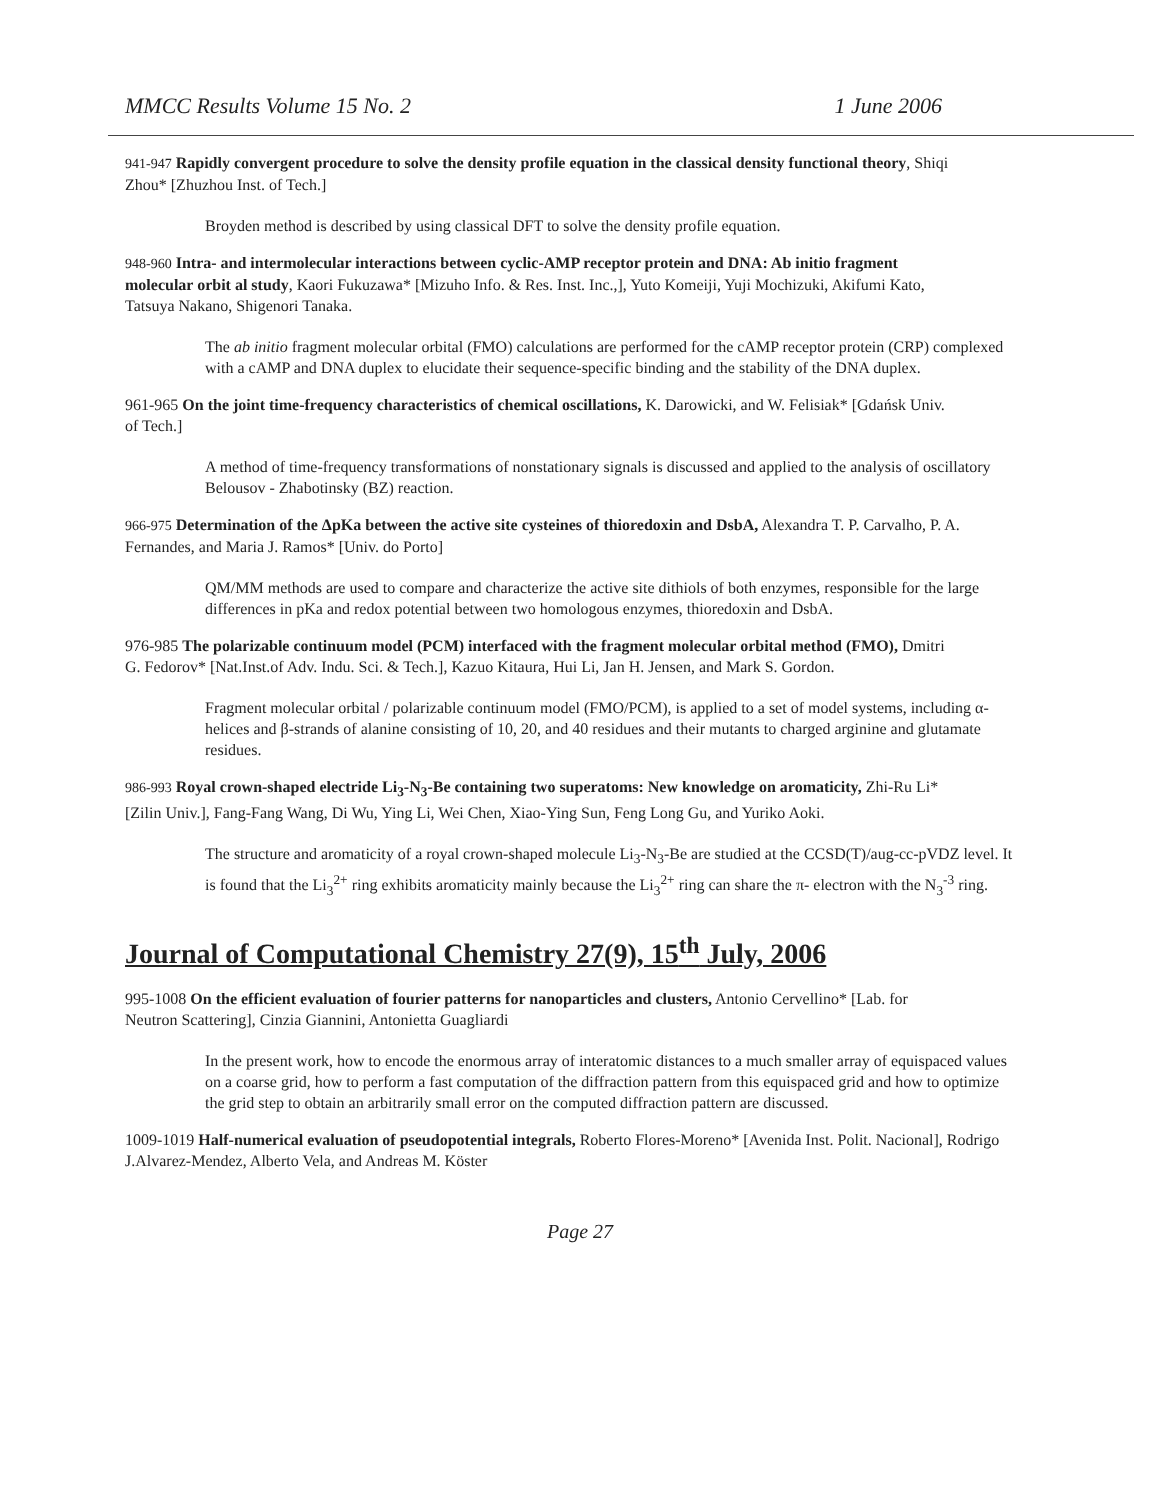MMCC Results Volume 15 No. 2 1 June 2006
941-947 Rapidly convergent procedure to solve the density profile equation in the classical density functional theory, Shiqi Zhou* [Zhuzhou Inst. of Tech.]
Broyden method is described by using classical DFT to solve the density profile equation.
948-960 Intra- and intermolecular interactions between cyclic-AMP receptor protein and DNA: Ab initio fragment molecular orbit al study, Kaori Fukuzawa* [Mizuho Info. & Res. Inst. Inc.,], Yuto Komeiji, Yuji Mochizuki, Akifumi Kato, Tatsuya Nakano, Shigenori Tanaka.
The ab initio fragment molecular orbital (FMO) calculations are performed for the cAMP receptor protein (CRP) complexed with a cAMP and DNA duplex to elucidate their sequence-specific binding and the stability of the DNA duplex.
961-965 On the joint time-frequency characteristics of chemical oscillations, K. Darowicki, and W. Felisiak* [Gdańsk Univ. of Tech.]
A method of time-frequency transformations of nonstationary signals is discussed and applied to the analysis of oscillatory Belousov - Zhabotinsky (BZ) reaction.
966-975 Determination of the ΔpKa between the active site cysteines of thioredoxin and DsbA, Alexandra T. P. Carvalho, P. A. Fernandes, and Maria J. Ramos* [Univ. do Porto]
QM/MM methods are used to compare and characterize the active site dithiols of both enzymes, responsible for the large differences in pKa and redox potential between two homologous enzymes, thioredoxin and DsbA.
976-985 The polarizable continuum model (PCM) interfaced with the fragment molecular orbital method (FMO), Dmitri G. Fedorov* [Nat.Inst.of Adv. Indu. Sci. & Tech.], Kazuo Kitaura, Hui Li, Jan H. Jensen, and Mark S. Gordon.
Fragment molecular orbital / polarizable continuum model (FMO/PCM), is applied to a set of model systems, including α-helices and β-strands of alanine consisting of 10, 20, and 40 residues and their mutants to charged arginine and glutamate residues.
986-993 Royal crown-shaped electride Li<sub>3</sub>-N<sub>3</sub>-Be containing two superatoms: New knowledge on aromaticity, Zhi-Ru Li* [Zilin Univ.], Fang-Fang Wang, Di Wu, Ying Li, Wei Chen, Xiao-Ying Sun, Feng Long Gu, and Yuriko Aoki.
The structure and aromaticity of a royal crown-shaped molecule Li<sub>3</sub>-N<sub>3</sub>-Be are studied at the CCSD(T)/aug-cc-pVDZ level. It is found that the Li<sub>3</sub><sup>2+</sup> ring exhibits aromaticity mainly because the Li<sub>3</sub><sup>2+</sup> ring can share the π- electron with the N<sub>3</sub><sup>-3</sup> ring.
Journal of Computational Chemistry 27(9), 15<sup>th</sup> July, 2006
995-1008 On the efficient evaluation of fourier patterns for nanoparticles and clusters, Antonio Cervellino* [Lab. for Neutron Scattering], Cinzia Giannini, Antonietta Guagliardi
In the present work, how to encode the enormous array of interatomic distances to a much smaller array of equispaced values on a coarse grid, how to perform a fast computation of the diffraction pattern from this equispaced grid and how to optimize the grid step to obtain an arbitrarily small error on the computed diffraction pattern are discussed.
1009-1019 Half-numerical evaluation of pseudopotential integrals, Roberto Flores-Moreno* [Avenida Inst. Polit. Nacional], Rodrigo J.Alvarez-Mendez, Alberto Vela, and Andreas M. Köster
Page 27